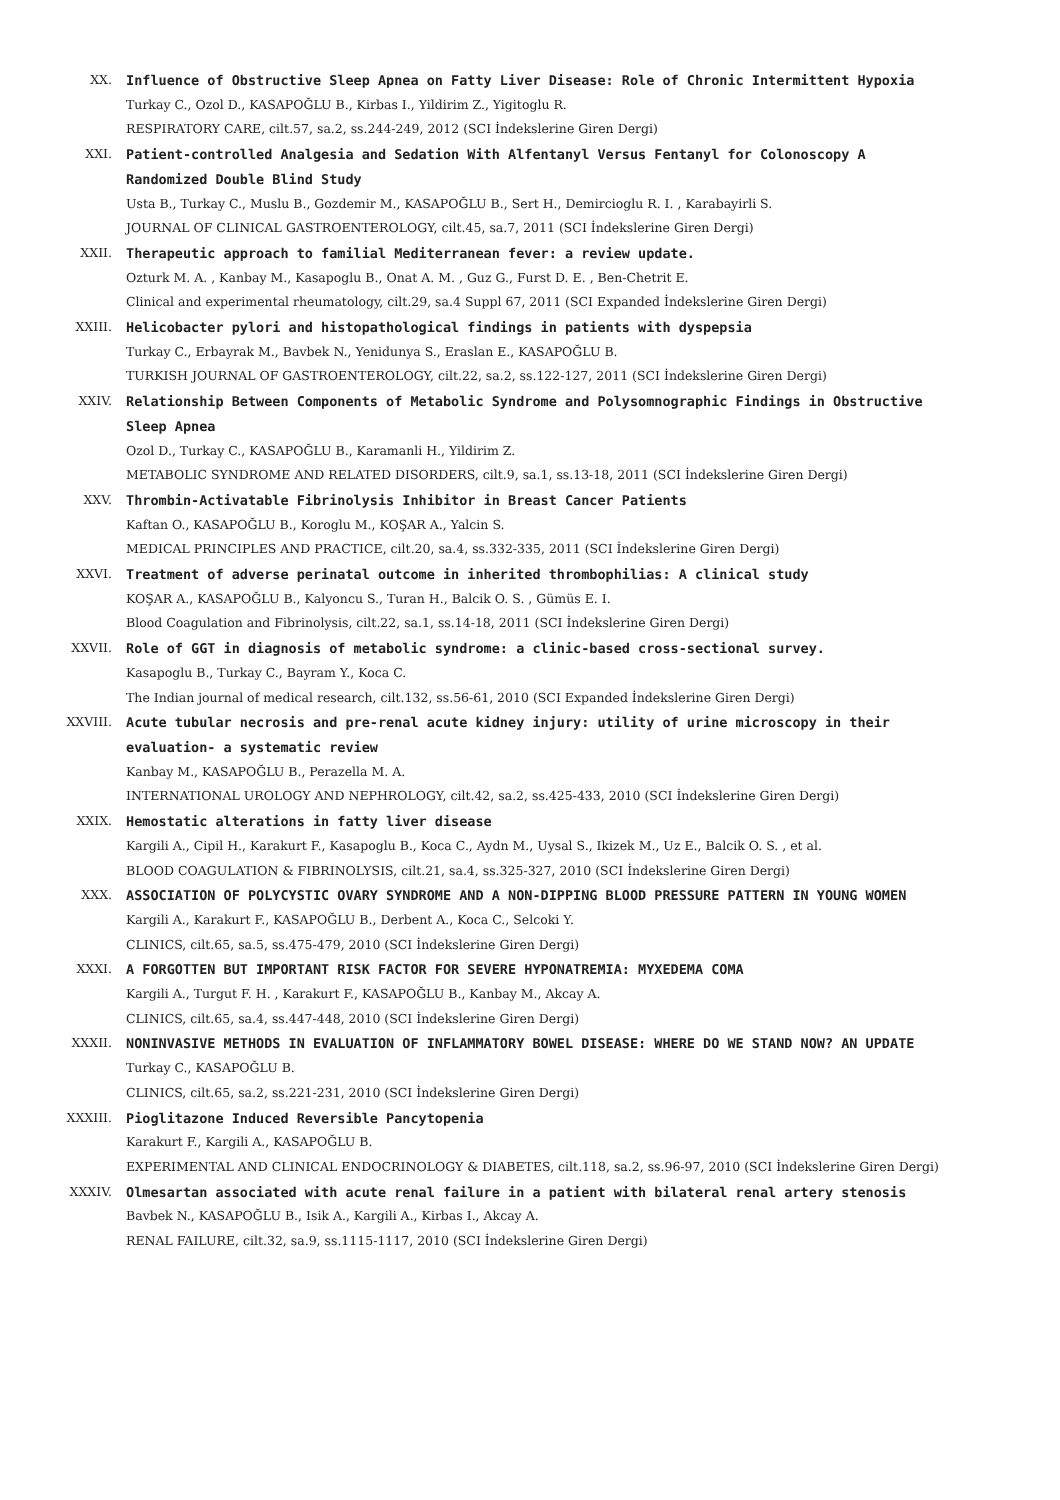XX. Influence of Obstructive Sleep Apnea on Fatty Liver Disease: Role of Chronic Intermittent Hypoxia
Turkay C., Ozol D., KASAPOĞLU B., Kirbas I., Yildirim Z., Yigitoglu R.
RESPIRATORY CARE, cilt.57, sa.2, ss.244-249, 2012 (SCI İndekslerine Giren Dergi)
XXI. Patient-controlled Analgesia and Sedation With Alfentanyl Versus Fentanyl for Colonoscopy A Randomized Double Blind Study
Usta B., Turkay C., Muslu B., Gozdemir M., KASAPOĞLU B., Sert H., Demircioglu R. I. , Karabayirli S.
JOURNAL OF CLINICAL GASTROENTEROLOGY, cilt.45, sa.7, 2011 (SCI İndekslerine Giren Dergi)
XXII. Therapeutic approach to familial Mediterranean fever: a review update.
Ozturk M. A. , Kanbay M., Kasapoglu B., Onat A. M. , Guz G., Furst D. E. , Ben-Chetrit E.
Clinical and experimental rheumatology, cilt.29, sa.4 Suppl 67, 2011 (SCI Expanded İndekslerine Giren Dergi)
XXIII. Helicobacter pylori and histopathological findings in patients with dyspepsia
Turkay C., Erbayrak M., Bavbek N., Yenidunya S., Eraslan E., KASAPOĞLU B.
TURKISH JOURNAL OF GASTROENTEROLOGY, cilt.22, sa.2, ss.122-127, 2011 (SCI İndekslerine Giren Dergi)
XXIV. Relationship Between Components of Metabolic Syndrome and Polysomnographic Findings in Obstructive Sleep Apnea
Ozol D., Turkay C., KASAPOĞLU B., Karamanli H., Yildirim Z.
METABOLIC SYNDROME AND RELATED DISORDERS, cilt.9, sa.1, ss.13-18, 2011 (SCI İndekslerine Giren Dergi)
XXV. Thrombin-Activatable Fibrinolysis Inhibitor in Breast Cancer Patients
Kaftan O., KASAPOĞLU B., Koroglu M., KOŞAR A., Yalcin S.
MEDICAL PRINCIPLES AND PRACTICE, cilt.20, sa.4, ss.332-335, 2011 (SCI İndekslerine Giren Dergi)
XXVI. Treatment of adverse perinatal outcome in inherited thrombophilias: A clinical study
KOŞAR A., KASAPOĞLU B., Kalyoncu S., Turan H., Balcik O. S. , Gümüs E. I.
Blood Coagulation and Fibrinolysis, cilt.22, sa.1, ss.14-18, 2011 (SCI İndekslerine Giren Dergi)
XXVII. Role of GGT in diagnosis of metabolic syndrome: a clinic-based cross-sectional survey.
Kasapoglu B., Turkay C., Bayram Y., Koca C.
The Indian journal of medical research, cilt.132, ss.56-61, 2010 (SCI Expanded İndekslerine Giren Dergi)
XXVIII. Acute tubular necrosis and pre-renal acute kidney injury: utility of urine microscopy in their evaluation- a systematic review
Kanbay M., KASAPOĞLU B., Perazella M. A.
INTERNATIONAL UROLOGY AND NEPHROLOGY, cilt.42, sa.2, ss.425-433, 2010 (SCI İndekslerine Giren Dergi)
XXIX. Hemostatic alterations in fatty liver disease
Kargili A., Cipil H., Karakurt F., Kasapoglu B., Koca C., Aydn M., Uysal S., Ikizek M., Uz E., Balcik O. S. , et al.
BLOOD COAGULATION & FIBRINOLYSIS, cilt.21, sa.4, ss.325-327, 2010 (SCI İndekslerine Giren Dergi)
XXX. ASSOCIATION OF POLYCYSTIC OVARY SYNDROME AND A NON-DIPPING BLOOD PRESSURE PATTERN IN YOUNG WOMEN
Kargili A., Karakurt F., KASAPOĞLU B., Derbent A., Koca C., Selcoki Y.
CLINICS, cilt.65, sa.5, ss.475-479, 2010 (SCI İndekslerine Giren Dergi)
XXXI. A FORGOTTEN BUT IMPORTANT RISK FACTOR FOR SEVERE HYPONATREMIA: MYXEDEMA COMA
Kargili A., Turgut F. H. , Karakurt F., KASAPOĞLU B., Kanbay M., Akcay A.
CLINICS, cilt.65, sa.4, ss.447-448, 2010 (SCI İndekslerine Giren Dergi)
XXXII. NONINVASIVE METHODS IN EVALUATION OF INFLAMMATORY BOWEL DISEASE: WHERE DO WE STAND NOW? AN UPDATE
Turkay C., KASAPOĞLU B.
CLINICS, cilt.65, sa.2, ss.221-231, 2010 (SCI İndekslerine Giren Dergi)
XXXIII. Pioglitazone Induced Reversible Pancytopenia
Karakurt F., Kargili A., KASAPOĞLU B.
EXPERIMENTAL AND CLINICAL ENDOCRINOLOGY & DIABETES, cilt.118, sa.2, ss.96-97, 2010 (SCI İndekslerine Giren Dergi)
XXXIV. Olmesartan associated with acute renal failure in a patient with bilateral renal artery stenosis
Bavbek N., KASAPOĞLU B., Isik A., Kargili A., Kirbas I., Akcay A.
RENAL FAILURE, cilt.32, sa.9, ss.1115-1117, 2010 (SCI İndekslerine Giren Dergi)